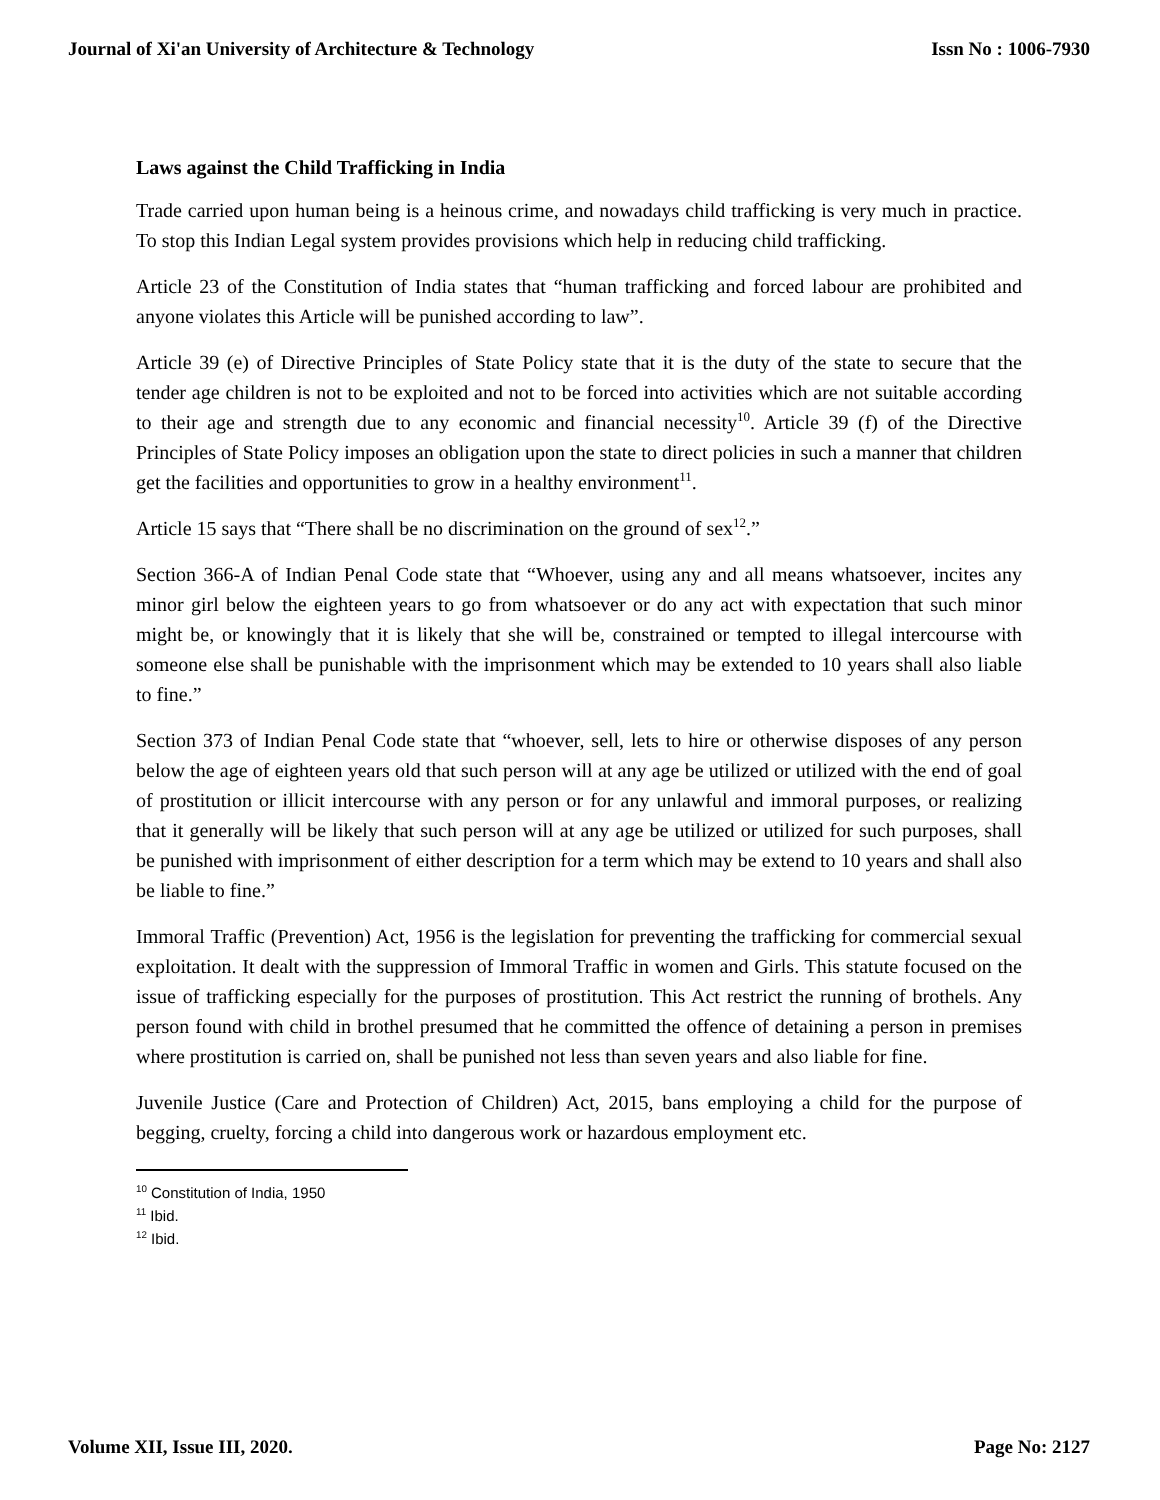Journal of Xi'an University of Architecture & Technology Issn No : 1006-7930
Laws against the Child Trafficking in India
Trade carried upon human being is a heinous crime, and nowadays child trafficking is very much in practice. To stop this Indian Legal system provides provisions which help in reducing child trafficking.
Article 23 of the Constitution of India states that “human trafficking and forced labour are prohibited and anyone violates this Article will be punished according to law”.
Article 39 (e) of Directive Principles of State Policy state that it is the duty of the state to secure that the tender age children is not to be exploited and not to be forced into activities which are not suitable according to their age and strength due to any economic and financial necessity<sup>10</sup>. Article 39 (f) of the Directive Principles of State Policy imposes an obligation upon the state to direct policies in such a manner that children get the facilities and opportunities to grow in a healthy environment<sup>11</sup>.
Article 15 says that “There shall be no discrimination on the ground of sex<sup>12</sup>.”
Section 366-A of Indian Penal Code state that “Whoever, using any and all means whatsoever, incites any minor girl below the eighteen years to go from whatsoever or do any act with expectation that such minor might be, or knowingly that it is likely that she will be, constrained or tempted to illegal intercourse with someone else shall be punishable with the imprisonment which may be extended to 10 years shall also liable to fine.”
Section 373 of Indian Penal Code state that “whoever, sell, lets to hire or otherwise disposes of any person below the age of eighteen years old that such person will at any age be utilized or utilized with the end of goal of prostitution or illicit intercourse with any person or for any unlawful and immoral purposes, or realizing that it generally will be likely that such person will at any age be utilized or utilized for such purposes, shall be punished with imprisonment of either description for a term which may be extend to 10 years and shall also be liable to fine.”
Immoral Traffic (Prevention) Act, 1956 is the legislation for preventing the trafficking for commercial sexual exploitation. It dealt with the suppression of Immoral Traffic in women and Girls. This statute focused on the issue of trafficking especially for the purposes of prostitution. This Act restrict the running of brothels. Any person found with child in brothel presumed that he committed the offence of detaining a person in premises where prostitution is carried on, shall be punished not less than seven years and also liable for fine.
Juvenile Justice (Care and Protection of Children) Act, 2015, bans employing a child for the purpose of begging, cruelty, forcing a child into dangerous work or hazardous employment etc.
<sup>10</sup> Constitution of India, 1950
<sup>11</sup> Ibid.
<sup>12</sup> Ibid.
Volume XII, Issue III, 2020. Page No: 2127